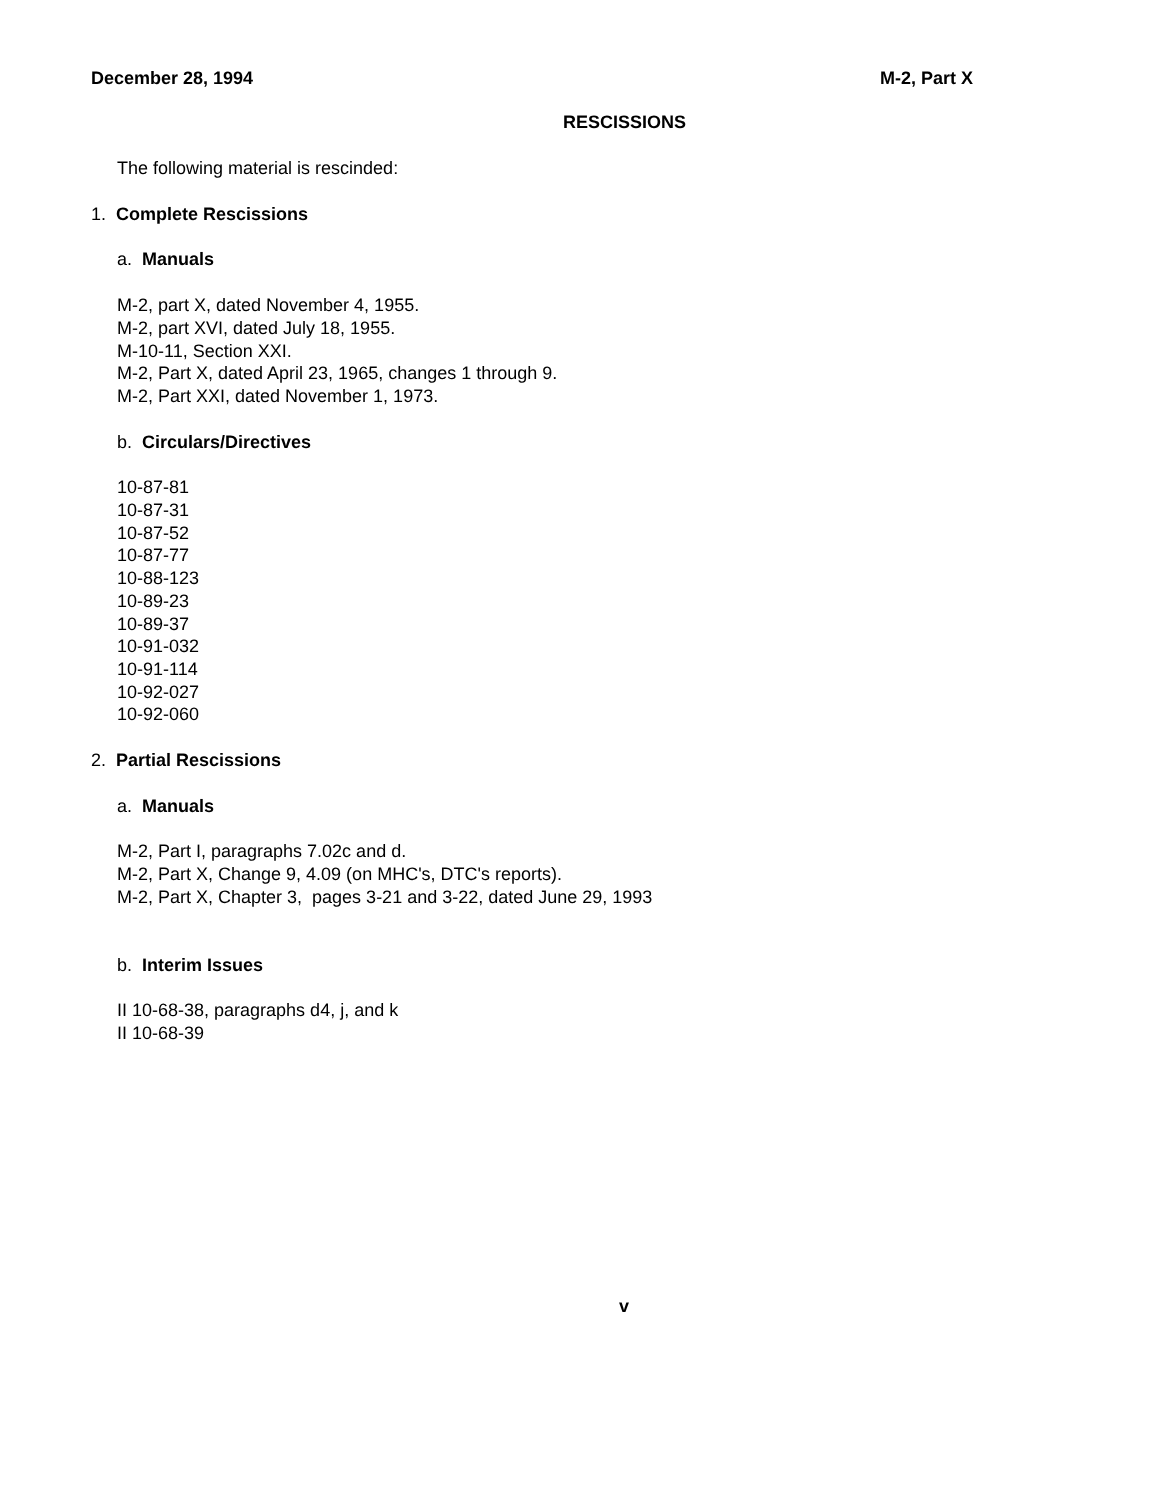December 28, 1994 M-2, Part X
RESCISSIONS
The following material is rescinded:
1. Complete Rescissions
a. Manuals
M-2, part X, dated November 4, 1955.
M-2, part XVI, dated July 18, 1955.
M-10-11, Section XXI.
M-2, Part X, dated April 23, 1965, changes 1 through 9.
M-2, Part XXI, dated November 1, 1973.
b. Circulars/Directives
10-87-81
10-87-31
10-87-52
10-87-77
10-88-123
10-89-23
10-89-37
10-91-032
10-91-114
10-92-027
10-92-060
2. Partial Rescissions
a. Manuals
M-2, Part I, paragraphs 7.02c and d.
M-2, Part X, Change 9, 4.09 (on MHC's, DTC's reports).
M-2, Part X, Chapter 3, pages 3-21 and 3-22, dated June 29, 1993
b. Interim Issues
II 10-68-38, paragraphs d4, j, and k
II 10-68-39
v